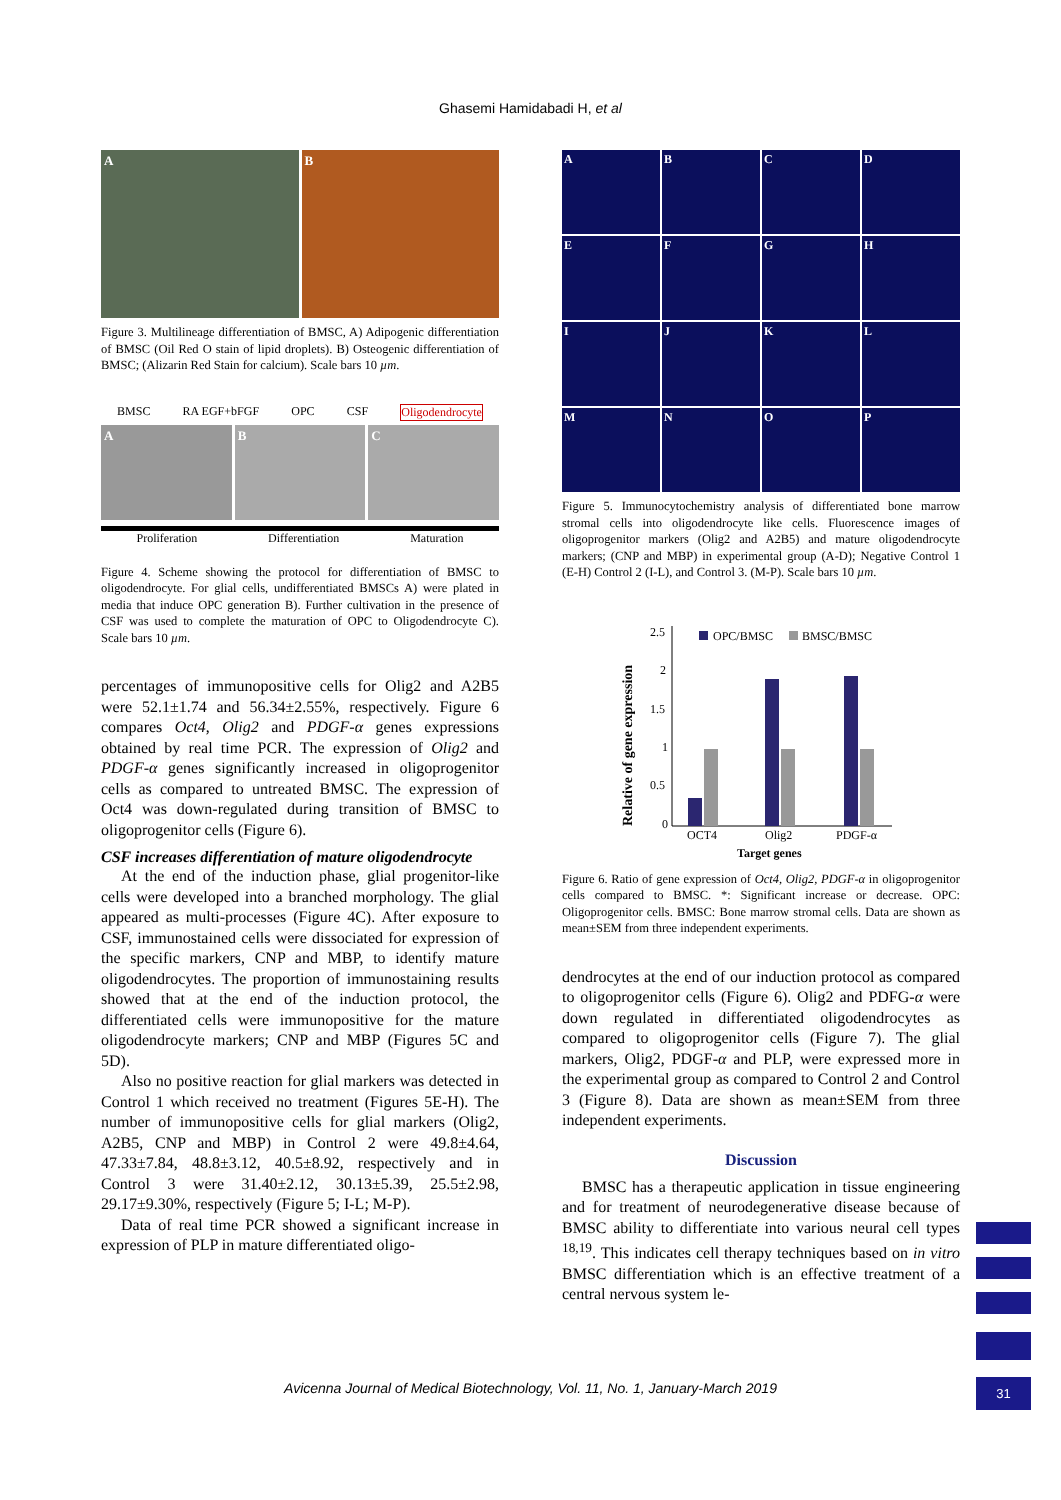Ghasemi Hamidabadi H, et al
A B
Figure 3. Multilineage differentiation of BMSC, A) Adipogenic differentiation of BMSC (Oil Red O stain of lipid droplets). B) Osteogenic differentiation of BMSC; (Alizarin Red Stain for calcium). Scale bars 10 µm.
BMSC RA EGF+bFGF OPC CSF Oligodendrocyte
A B C
Proliferation Differentiation Maturation
Figure 4. Scheme showing the protocol for differentiation of BMSC to oligodendrocyte. For glial cells, undifferentiated BMSCs A) were plated in media that induce OPC generation B). Further cultivation in the presence of CSF was used to complete the maturation of OPC to Oligodendrocyte C). Scale bars 10 µm.
percentages of immunopositive cells for Olig2 and A2B5 were 52.1±1.74 and 56.34±2.55%, respectively. Figure 6 compares Oct4, Olig2 and PDGF-α genes expressions obtained by real time PCR. The expression of Olig2 and PDGF-α genes significantly increased in oligoprogenitor cells as compared to untreated BMSC. The expression of Oct4 was down-regulated during transition of BMSC to oligoprogenitor cells (Figure 6).
CSF increases differentiation of mature oligodendrocyte
At the end of the induction phase, glial progenitor-like cells were developed into a branched morphology. The glial appeared as multi-processes (Figure 4C). After exposure to CSF, immunostained cells were dissociated for expression of the specific markers, CNP and MBP, to identify mature oligodendrocytes. The proportion of immunostaining results showed that at the end of the induction protocol, the differentiated cells were immunopositive for the mature oligodendrocyte markers; CNP and MBP (Figures 5C and 5D).
Also no positive reaction for glial markers was detected in Control 1 which received no treatment (Figures 5E-H). The number of immunopositive cells for glial markers (Olig2, A2B5, CNP and MBP) in Control 2 were 49.8±4.64, 47.33±7.84, 48.8±3.12, 40.5±8.92, respectively and in Control 3 were 31.40±2.12, 30.13±5.39, 25.5±2.98, 29.17±9.30%, respectively (Figure 5; I-L; M-P).
Data of real time PCR showed a significant increase in expression of PLP in mature differentiated oligo-
A
B
C
D
E
F
G
H
I
J
K
L
M
N
O
P
Figure 5. Immunocytochemistry analysis of differentiated bone marrow stromal cells into oligodendrocyte like cells. Fluorescence images of oligoprogenitor markers (Olig2 and A2B5) and mature oligodendrocyte markers; (CNP and MBP) in experimental group (A-D); Negative Control 1 (E-H) Control 2 (I-L), and Control 3. (M-P). Scale bars 10 µm.
Relative of gene expression
2.5
2
1.5
1
0.5
0
OPC/BMSC
BMSC/BMSC
OCT4
Olig2
PDGF-α
Target genes
Figure 6. Ratio of gene expression of Oct4, Olig2, PDGF-α in oligoprogenitor cells compared to BMSC. *: Significant increase or decrease. OPC: Oligoprogenitor cells. BMSC: Bone marrow stromal cells. Data are shown as mean±SEM from three independent experiments.
dendrocytes at the end of our induction protocol as compared to oligoprogenitor cells (Figure 6). Olig2 and PDFG-α were down regulated in differentiated oligodendrocytes as compared to oligoprogenitor cells (Figure 7). The glial markers, Olig2, PDGF-α and PLP, were expressed more in the experimental group as compared to Control 2 and Control 3 (Figure 8). Data are shown as mean±SEM from three independent experiments.
Discussion
BMSC has a therapeutic application in tissue engineering and for treatment of neurodegenerative disease because of BMSC ability to differentiate into various neural cell types <sup>18,19</sup>. This indicates cell therapy techniques based on in vitro BMSC differentiation which is an effective treatment of a central nervous system le-
Avicenna Journal of Medical Biotechnology, Vol. 11, No. 1, January-March 2019 31